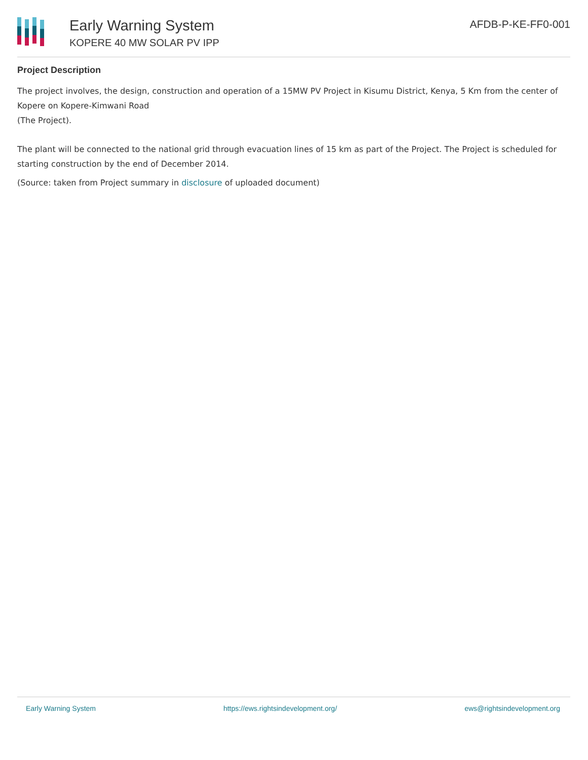Early Warning System
KOPERE 40 MW SOLAR PV IPP
AFDB-P-KE-FF0-001
Project Description
The project involves, the design, construction and operation of a 15MW PV Project in Kisumu District, Kenya, 5 Km from the center of Kopere on Kopere-Kimwani Road
(The Project).
The plant will be connected to the national grid through evacuation lines of 15 km as part of the Project. The Project is scheduled for starting construction by the end of December 2014.
(Source: taken from Project summary in disclosure of uploaded document)
Early Warning System https://ews.rightsindevelopment.org/ ews@rightsindevelopment.org